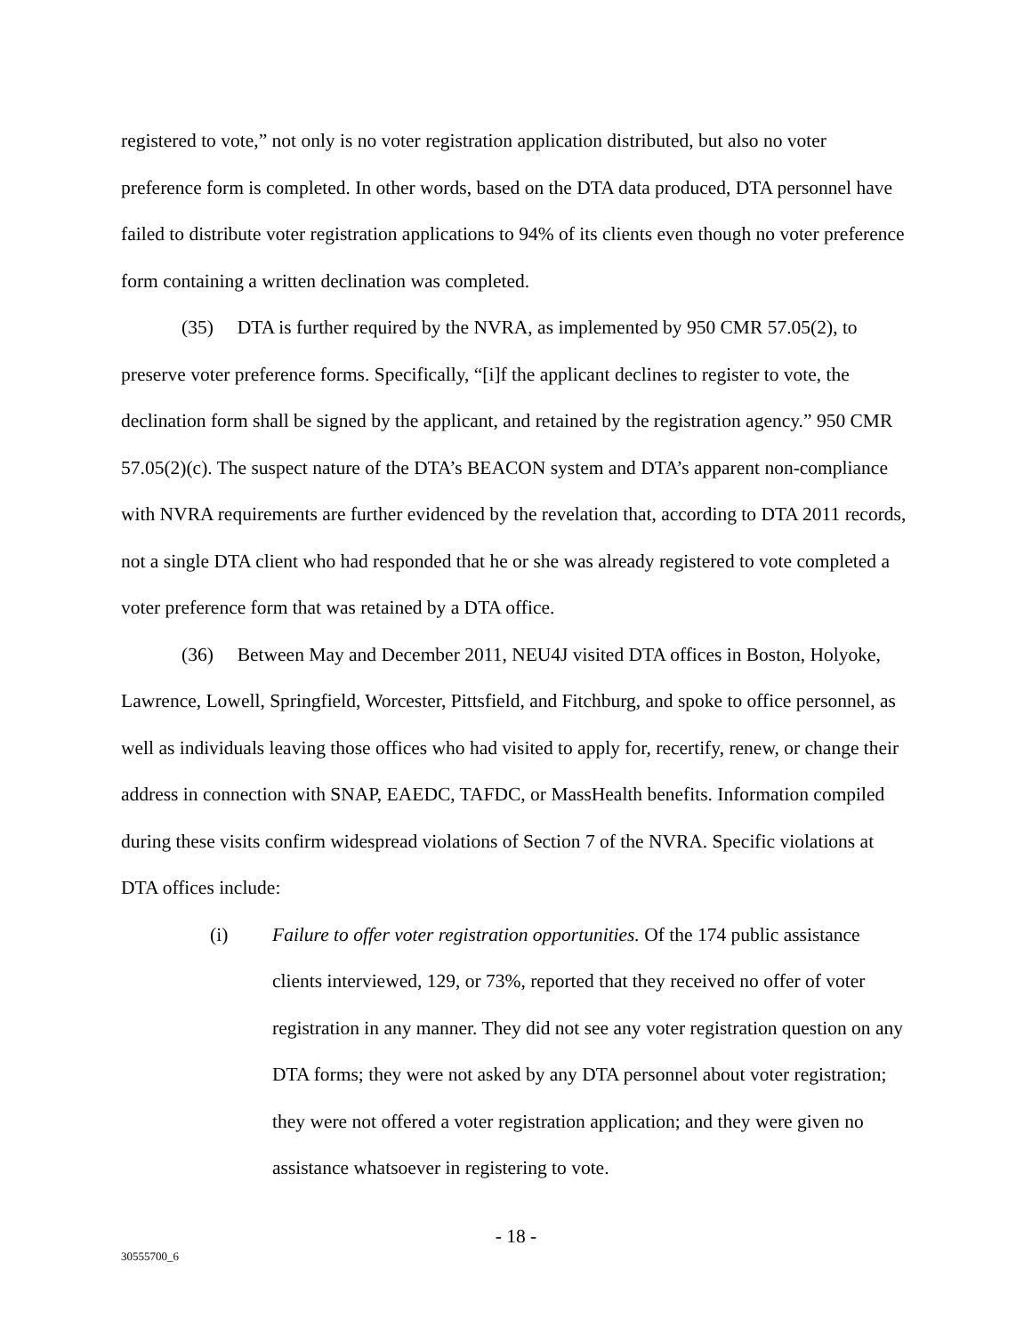registered to vote,” not only is no voter registration application distributed, but also no voter preference form is completed. In other words, based on the DTA data produced, DTA personnel have failed to distribute voter registration applications to 94% of its clients even though no voter preference form containing a written declination was completed.
(35) DTA is further required by the NVRA, as implemented by 950 CMR 57.05(2), to preserve voter preference forms. Specifically, “[i]f the applicant declines to register to vote, the declination form shall be signed by the applicant, and retained by the registration agency.” 950 CMR 57.05(2)(c). The suspect nature of the DTA’s BEACON system and DTA’s apparent non-compliance with NVRA requirements are further evidenced by the revelation that, according to DTA 2011 records, not a single DTA client who had responded that he or she was already registered to vote completed a voter preference form that was retained by a DTA office.
(36) Between May and December 2011, NEU4J visited DTA offices in Boston, Holyoke, Lawrence, Lowell, Springfield, Worcester, Pittsfield, and Fitchburg, and spoke to office personnel, as well as individuals leaving those offices who had visited to apply for, recertify, renew, or change their address in connection with SNAP, EAEDC, TAFDC, or MassHealth benefits. Information compiled during these visits confirm widespread violations of Section 7 of the NVRA. Specific violations at DTA offices include:
(i) Failure to offer voter registration opportunities. Of the 174 public assistance clients interviewed, 129, or 73%, reported that they received no offer of voter registration in any manner. They did not see any voter registration question on any DTA forms; they were not asked by any DTA personnel about voter registration; they were not offered a voter registration application; and they were given no assistance whatsoever in registering to vote.
- 18 -
30555700_6